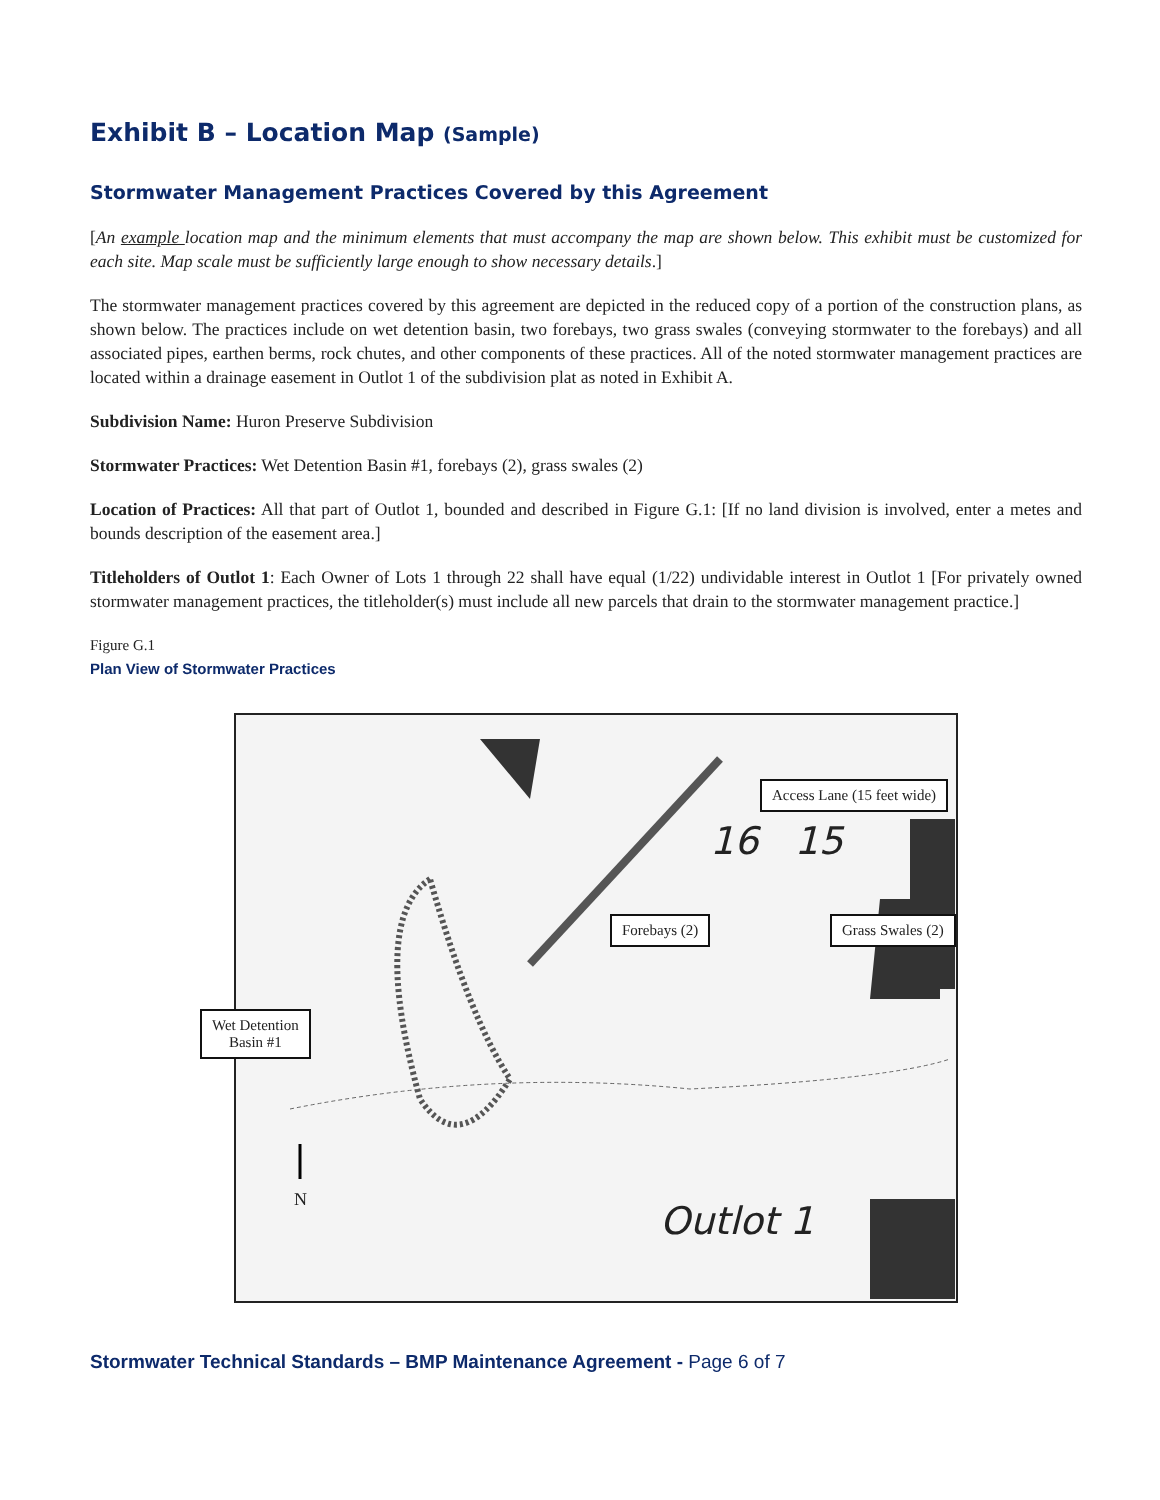Exhibit B – Location Map (Sample)
Stormwater Management Practices Covered by this Agreement
[An example location map and the minimum elements that must accompany the map are shown below. This exhibit must be customized for each site. Map scale must be sufficiently large enough to show necessary details.]
The stormwater management practices covered by this agreement are depicted in the reduced copy of a portion of the construction plans, as shown below. The practices include on wet detention basin, two forebays, two grass swales (conveying stormwater to the forebays) and all associated pipes, earthen berms, rock chutes, and other components of these practices. All of the noted stormwater management practices are located within a drainage easement in Outlot 1 of the subdivision plat as noted in Exhibit A.
Subdivision Name: Huron Preserve Subdivision
Stormwater Practices: Wet Detention Basin #1, forebays (2), grass swales (2)
Location of Practices: All that part of Outlot 1, bounded and described in Figure G.1: [If no land division is involved, enter a metes and bounds description of the easement area.]
Titleholders of Outlot 1: Each Owner of Lots 1 through 22 shall have equal (1/22) undividable interest in Outlot 1 [For privately owned stormwater management practices, the titleholder(s) must include all new parcels that drain to the stormwater management practice.]
Figure G.1
Plan View of Stormwater Practices
Access Lane (15 feet wide)
Forebays (2) Grass Swales (2)
Wet Detention
Basin #1
16 15
Outlot 1
N
Stormwater Technical Standards – BMP Maintenance Agreement - Page 6 of 7